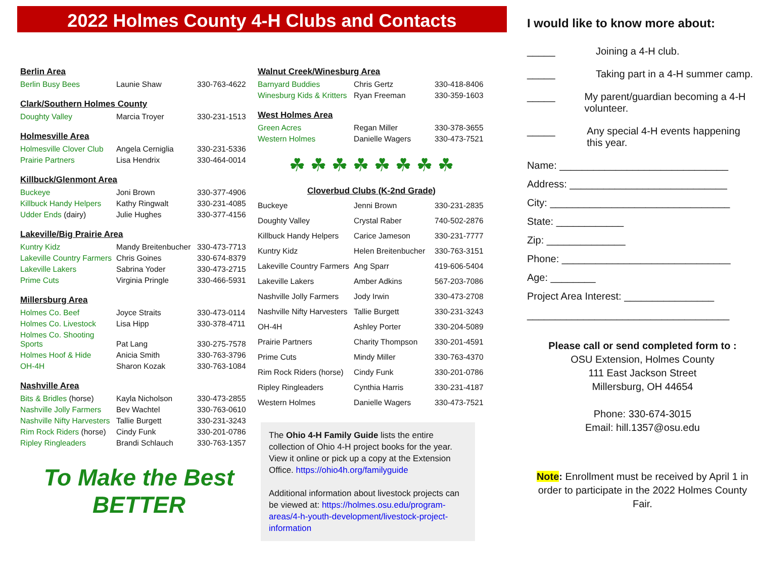2022 Holmes County 4-H Clubs and Contacts
Berlin Area
| Berlin Busy Bees | Launie Shaw | 330-763-4622 |
Clark/Southern Holmes County
| Doughty Valley | Marcia Troyer | 330-231-1513 |
Holmesville Area
| Holmesville Clover Club | Angela Cerniglia | 330-231-5336 |
| Prairie Partners | Lisa Hendrix | 330-464-0014 |
Killbuck/Glenmont Area
| Buckeye | Joni Brown | 330-377-4906 |
| Killbuck Handy Helpers | Kathy Ringwalt | 330-231-4085 |
| Udder Ends (dairy) | Julie Hughes | 330-377-4156 |
Lakeville/Big Prairie Area
| Kuntry Kidz | Mandy Breitenbucher | 330-473-7713 |
| Lakeville Country Farmers | Chris Goines | 330-674-8379 |
| Lakeville Lakers | Sabrina Yoder | 330-473-2715 |
| Prime Cuts | Virginia Pringle | 330-466-5931 |
Millersburg Area
| Holmes Co. Beef | Joyce Straits | 330-473-0114 |
| Holmes Co. Livestock | Lisa Hipp | 330-378-4711 |
| Holmes Co. Shooting Sports | Pat Lang | 330-275-7578 |
| Holmes Hoof & Hide | Anicia Smith | 330-763-3796 |
| OH-4H | Sharon Kozak | 330-763-1084 |
Nashville Area
| Bits & Bridles (horse) | Kayla Nicholson | 330-473-2855 |
| Nashville Jolly Farmers | Bev Wachtel | 330-763-0610 |
| Nashville Nifty Harvesters | Tallie Burgett | 330-231-3243 |
| Rim Rock Riders (horse) | Cindy Funk | 330-201-0786 |
| Ripley Ringleaders | Brandi Schlauch | 330-763-1357 |
To Make the Best BETTER
Walnut Creek/Winesburg Area
| Barnyard Buddies | Chris Gertz | 330-418-8406 |
| Winesburg Kids & Kritters | Ryan Freeman | 330-359-1603 |
West Holmes Area
| Green Acres | Regan Miller | 330-378-3655 |
| Western Holmes | Danielle Wagers | 330-473-7521 |
☘ ☘ ☘ ☘ ☘ ☘ ☘ ☘
Cloverbud Clubs (K-2nd Grade)
| Buckeye | Jenni Brown | 330-231-2835 |
| Doughty Valley | Crystal Raber | 740-502-2876 |
| Killbuck Handy Helpers | Carice Jameson | 330-231-7777 |
| Kuntry Kidz | Helen Breitenbucher | 330-763-3151 |
| Lakeville Country Farmers | Ang Sparr | 419-606-5404 |
| Lakeville Lakers | Amber Adkins | 567-203-7086 |
| Nashville Jolly Farmers | Jody Irwin | 330-473-2708 |
| Nashville Nifty Harvesters | Tallie Burgett | 330-231-3243 |
| OH-4H | Ashley Porter | 330-204-5089 |
| Prairie Partners | Charity Thompson | 330-201-4591 |
| Prime Cuts | Mindy Miller | 330-763-4370 |
| Rim Rock Riders (horse) | Cindy Funk | 330-201-0786 |
| Ripley Ringleaders | Cynthia Harris | 330-231-4187 |
| Western Holmes | Danielle Wagers | 330-473-7521 |
The Ohio 4-H Family Guide lists the entire collection of Ohio 4-H project books for the year. View it online or pick up a copy at the Extension Office. https://ohio4h.org/familyguide
Additional information about livestock projects can be viewed at: https://holmes.osu.edu/program-areas/4-h-youth-development/livestock-project-information
I would like to know more about:
_____ Joining a 4-H club.
_____ Taking part in a 4-H summer camp.
_____ My parent/guardian becoming a 4-H volunteer.
_____ Any special 4-H events happening this year.
Name: ______________________________
Address: ____________________________
City: ________________________________
State: ____________
Zip: ______________
Phone: ______________________________
Age: ________
Project Area Interest: ________________
____________________________________
Please call or send completed form to :
OSU Extension, Holmes County
111 East Jackson Street
Millersburg, OH 44654
Phone: 330-674-3015
Email: hill.1357@osu.edu
Note: Enrollment must be received by April 1 in order to participate in the 2022 Holmes County Fair.